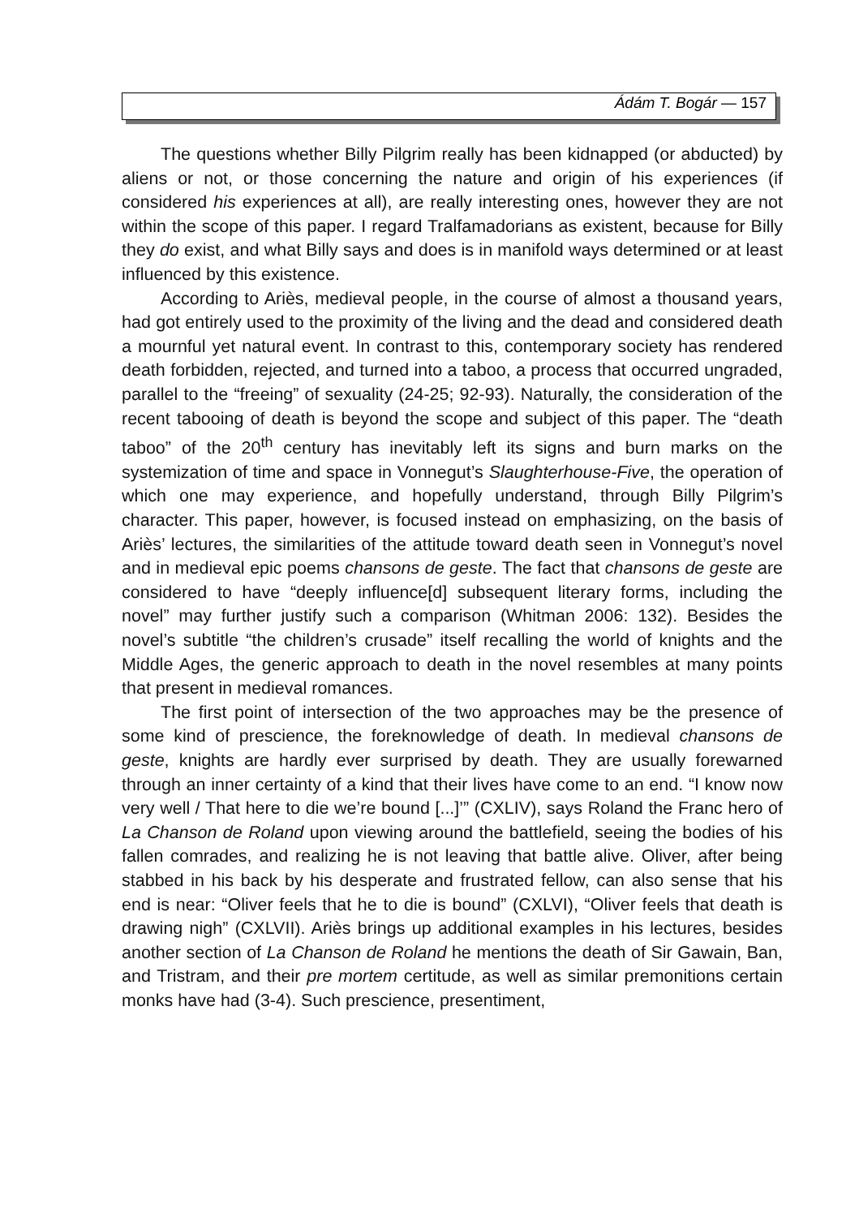Ádám T. Bogár — 157
The questions whether Billy Pilgrim really has been kidnapped (or abducted) by aliens or not, or those concerning the nature and origin of his experiences (if considered his experiences at all), are really interesting ones, however they are not within the scope of this paper. I regard Tralfamadorians as existent, because for Billy they do exist, and what Billy says and does is in manifold ways determined or at least influenced by this existence.
According to Ariès, medieval people, in the course of almost a thousand years, had got entirely used to the proximity of the living and the dead and considered death a mournful yet natural event. In contrast to this, contemporary society has rendered death forbidden, rejected, and turned into a taboo, a process that occurred ungraded, parallel to the “freeing” of sexuality (24-25; 92-93). Naturally, the consideration of the recent tabooing of death is beyond the scope and subject of this paper. The “death taboo” of the 20<sup>th</sup> century has inevitably left its signs and burn marks on the systemization of time and space in Vonnegut’s Slaughterhouse-Five, the operation of which one may experience, and hopefully understand, through Billy Pilgrim’s character. This paper, however, is focused instead on emphasizing, on the basis of Ariès’ lectures, the similarities of the attitude toward death seen in Vonnegut’s novel and in medieval epic poems chansons de geste. The fact that chansons de geste are considered to have “deeply influence[d] subsequent literary forms, including the novel” may further justify such a comparison (Whitman 2006: 132). Besides the novel’s subtitle “the children’s crusade” itself recalling the world of knights and the Middle Ages, the generic approach to death in the novel resembles at many points that present in medieval romances.
The first point of intersection of the two approaches may be the presence of some kind of prescience, the foreknowledge of death. In medieval chansons de geste, knights are hardly ever surprised by death. They are usually forewarned through an inner certainty of a kind that their lives have come to an end. “I know now very well / That here to die we’re bound [...]’” (CXLIV), says Roland the Franc hero of La Chanson de Roland upon viewing around the battlefield, seeing the bodies of his fallen comrades, and realizing he is not leaving that battle alive. Oliver, after being stabbed in his back by his desperate and frustrated fellow, can also sense that his end is near: “Oliver feels that he to die is bound” (CXLVI), “Oliver feels that death is drawing nigh” (CXLVII). Ariès brings up additional examples in his lectures, besides another section of La Chanson de Roland he mentions the death of Sir Gawain, Ban, and Tristram, and their pre mortem certitude, as well as similar premonitions certain monks have had (3-4). Such prescience, presentiment,